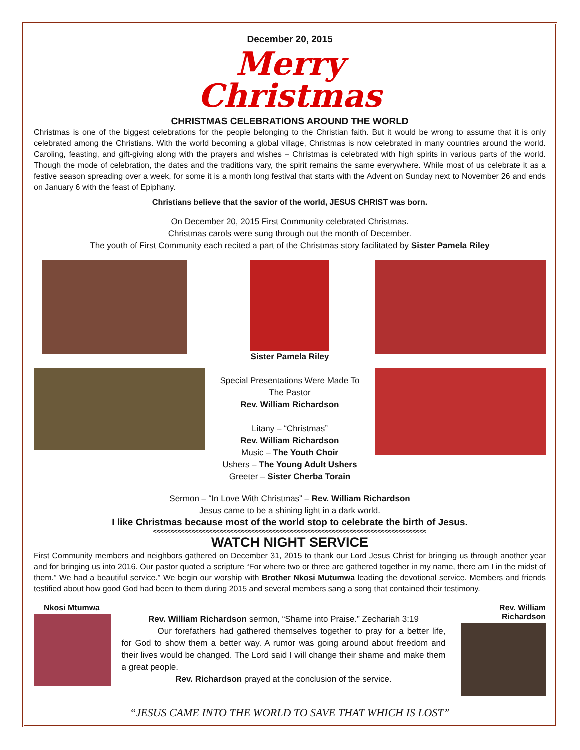December 20, 2015
Merry
Christmas
CHRISTMAS CELEBRATIONS AROUND THE WORLD
Christmas is one of the biggest celebrations for the people belonging to the Christian faith. But it would be wrong to assume that it is only celebrated among the Christians. With the world becoming a global village, Christmas is now celebrated in many countries around the world. Caroling, feasting, and gift-giving along with the prayers and wishes – Christmas is celebrated with high spirits in various parts of the world. Though the mode of celebration, the dates and the traditions vary, the spirit remains the same everywhere. While most of us celebrate it as a festive season spreading over a week, for some it is a month long festival that starts with the Advent on Sunday next to November 26 and ends on January 6 with the feast of Epiphany.
Christians believe that the savior of the world, JESUS CHRIST was born.
On December 20, 2015 First Community celebrated Christmas.
Christmas carols were sung through out the month of December.
The youth of First Community each recited a part of the Christmas story facilitated by Sister Pamela Riley
Sister Pamela Riley
Special Presentations Were Made To
The Pastor
Rev. William Richardson
Litany – “Christmas”
Rev. William Richardson
Music – The Youth Choir
Ushers – The Young Adult Ushers
Greeter – Sister Cherba Torain
Sermon – “In Love With Christmas” – Rev. William Richardson
Jesus came to be a shining light in a dark world.
I like Christmas because most of the world stop to celebrate the birth of Jesus.
<<<<<<<<<<<<<<<<<<<<<<<<<<<<<<<<<<<<<<<<<<<<<<<<<<<<<<<<<<<<<<<<<<<<<<<<<<<<<<
WATCH NIGHT SERVICE
First Community members and neighbors gathered on December 31, 2015 to thank our Lord Jesus Christ for bringing us through another year and for bringing us into 2016. Our pastor quoted a scripture “For where two or three are gathered together in my name, there am I in the midst of them.” We had a beautiful service.” We begin our worship with Brother Nkosi Mutumwa leading the devotional service. Members and friends testified about how good God had been to them during 2015 and several members sang a song that contained their testimony.
Nkosi Mtumwa
Rev. William Richardson sermon, “Shame into Praise.” Zechariah 3:19
Our forefathers had gathered themselves together to pray for a better life, for God to show them a better way. A rumor was going around about freedom and their lives would be changed. The Lord said I will change their shame and make them a great people.
Rev. Richardson prayed at the conclusion of the service.
Rev. William Richardson
“JESUS CAME INTO THE WORLD TO SAVE THAT WHICH IS LOST”